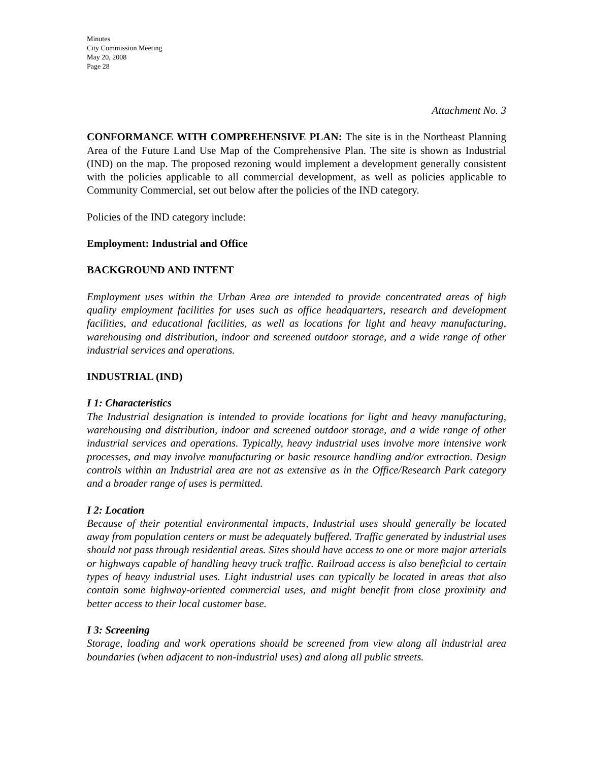Minutes
City Commission Meeting
May 20, 2008
Page 28
Attachment No. 3
CONFORMANCE WITH COMPREHENSIVE PLAN: The site is in the Northeast Planning Area of the Future Land Use Map of the Comprehensive Plan. The site is shown as Industrial (IND) on the map. The proposed rezoning would implement a development generally consistent with the policies applicable to all commercial development, as well as policies applicable to Community Commercial, set out below after the policies of the IND category.
Policies of the IND category include:
Employment: Industrial and Office
BACKGROUND AND INTENT
Employment uses within the Urban Area are intended to provide concentrated areas of high quality employment facilities for uses such as office headquarters, research and development facilities, and educational facilities, as well as locations for light and heavy manufacturing, warehousing and distribution, indoor and screened outdoor storage, and a wide range of other industrial services and operations.
INDUSTRIAL (IND)
I 1: Characteristics
The Industrial designation is intended to provide locations for light and heavy manufacturing, warehousing and distribution, indoor and screened outdoor storage, and a wide range of other industrial services and operations. Typically, heavy industrial uses involve more intensive work processes, and may involve manufacturing or basic resource handling and/or extraction. Design controls within an Industrial area are not as extensive as in the Office/Research Park category and a broader range of uses is permitted.
I 2: Location
Because of their potential environmental impacts, Industrial uses should generally be located away from population centers or must be adequately buffered. Traffic generated by industrial uses should not pass through residential areas. Sites should have access to one or more major arterials or highways capable of handling heavy truck traffic. Railroad access is also beneficial to certain types of heavy industrial uses. Light industrial uses can typically be located in areas that also contain some highway-oriented commercial uses, and might benefit from close proximity and better access to their local customer base.
I 3: Screening
Storage, loading and work operations should be screened from view along all industrial area boundaries (when adjacent to non-industrial uses) and along all public streets.